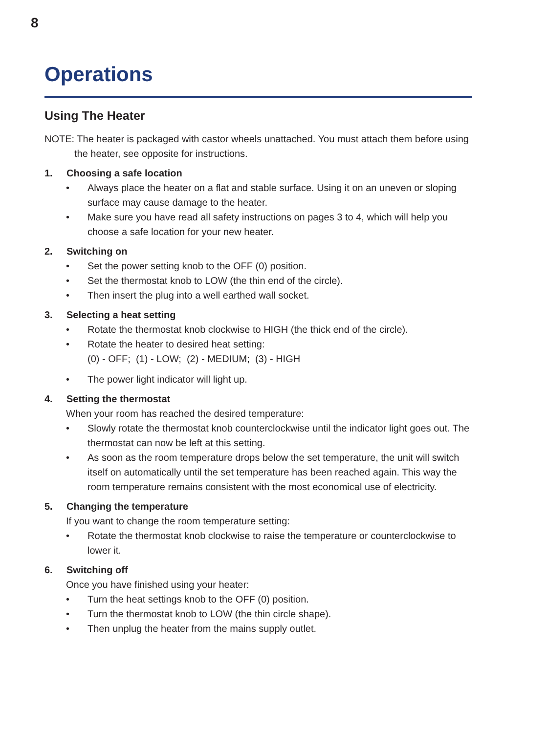8
Operations
Using The Heater
NOTE: The heater is packaged with castor wheels unattached. You must attach them before using the heater, see opposite for instructions.
1. Choosing a safe location
• Always place the heater on a flat and stable surface. Using it on an uneven or sloping surface may cause damage to the heater.
• Make sure you have read all safety instructions on pages 3 to 4, which will help you choose a safe location for your new heater.
2. Switching on
• Set the power setting knob to the OFF (0) position.
• Set the thermostat knob to LOW (the thin end of the circle).
• Then insert the plug into a well earthed wall socket.
3. Selecting a heat setting
• Rotate the thermostat knob clockwise to HIGH (the thick end of the circle).
• Rotate the heater to desired heat setting:
(0) - OFF; (1) - LOW; (2) - MEDIUM; (3) - HIGH
• The power light indicator will light up.
4. Setting the thermostat
When your room has reached the desired temperature:
• Slowly rotate the thermostat knob counterclockwise until the indicator light goes out. The thermostat can now be left at this setting.
• As soon as the room temperature drops below the set temperature, the unit will switch itself on automatically until the set temperature has been reached again. This way the room temperature remains consistent with the most economical use of electricity.
5. Changing the temperature
If you want to change the room temperature setting:
• Rotate the thermostat knob clockwise to raise the temperature or counterclockwise to lower it.
6. Switching off
Once you have finished using your heater:
• Turn the heat settings knob to the OFF (0) position.
• Turn the thermostat knob to LOW (the thin circle shape).
• Then unplug the heater from the mains supply outlet.